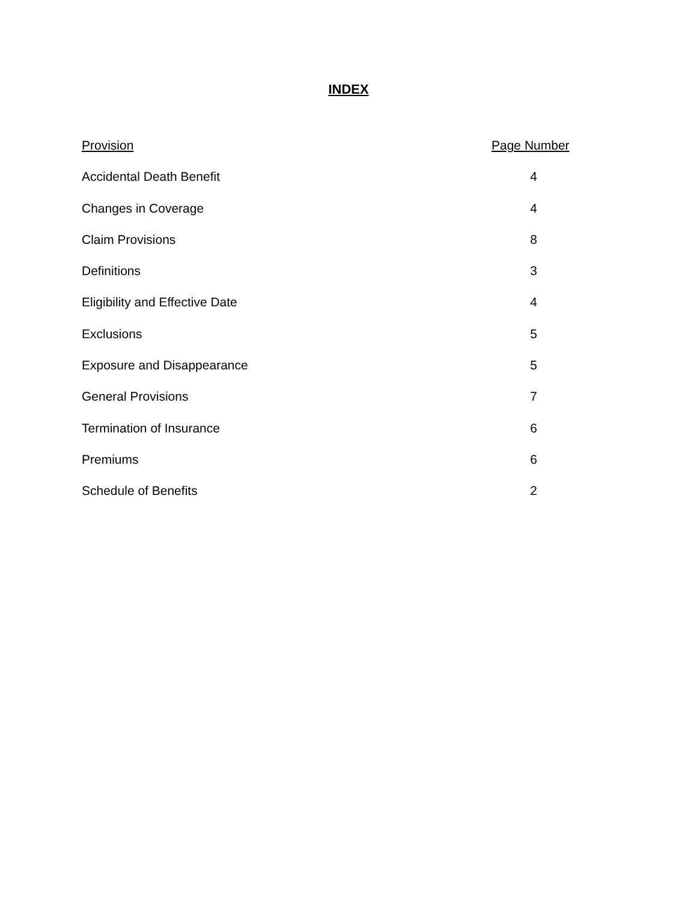INDEX
| Provision | Page Number |
| --- | --- |
| Accidental Death Benefit | 4 |
| Changes in Coverage | 4 |
| Claim Provisions | 8 |
| Definitions | 3 |
| Eligibility and Effective Date | 4 |
| Exclusions | 5 |
| Exposure and Disappearance | 5 |
| General Provisions | 7 |
| Termination of Insurance | 6 |
| Premiums | 6 |
| Schedule of Benefits | 2 |